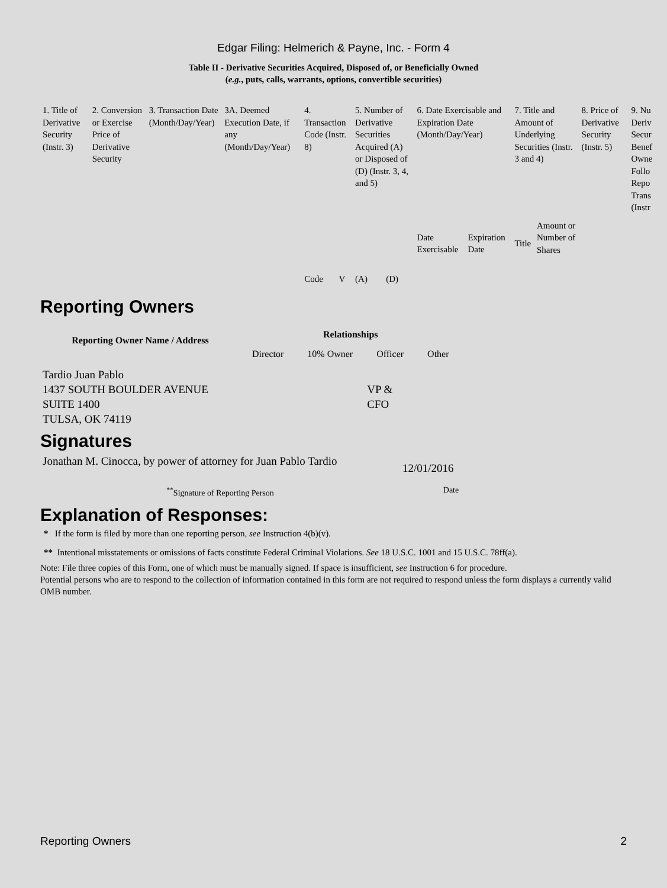Edgar Filing: Helmerich & Payne, Inc. - Form 4
Table II - Derivative Securities Acquired, Disposed of, or Beneficially Owned
(e.g., puts, calls, warrants, options, convertible securities)
| 1. Title of Derivative Security (Instr. 3) | 2. Conversion or Exercise Price of Derivative Security | 3. Transaction Date (Month/Day/Year) | 3A. Deemed Execution Date, if any (Month/Day/Year) | 4. Transaction Code (Instr. 8) | | 5. Number of Derivative Securities Acquired (A) or Disposed of (D) (Instr. 3, 4, and 5) | | 6. Date Exercisable and Expiration Date (Month/Day/Year) | | 7. Title and Amount of Underlying Securities (Instr. 3 and 4) | | 8. Price of Derivative Security (Instr. 5) | 9. Nu Deriv Secur Benef Owne Follo Repo Trans (Instr |
| | | | | Code | V | (A) | (D) | Date Exercisable | Expiration Date | Title | Amount or Number of Shares | | |
Reporting Owners
| Reporting Owner Name / Address | Relationships | | | |
| --- | --- | --- | --- | --- |
| | Director | 10% Owner | Officer | Other |
| Tardio Juan Pablo 1437 SOUTH BOULDER AVENUE SUITE 1400 TULSA, OK 74119 | | | VP & CFO | |
Signatures
| Jonathan M. Cinocca, by power of attorney for Juan Pablo Tardio | 12/01/2016 |
| <sup>**</sup> Signature of Reporting Person | Date |
Explanation of Responses:
* If the form is filed by more than one reporting person, see Instruction 4(b)(v).
** Intentional misstatements or omissions of facts constitute Federal Criminal Violations. See 18 U.S.C. 1001 and 15 U.S.C. 78ff(a).
Note: File three copies of this Form, one of which must be manually signed. If space is insufficient, see Instruction 6 for procedure.
Potential persons who are to respond to the collection of information contained in this form are not required to respond unless the form displays a currently valid OMB number.
Reporting Owners 2